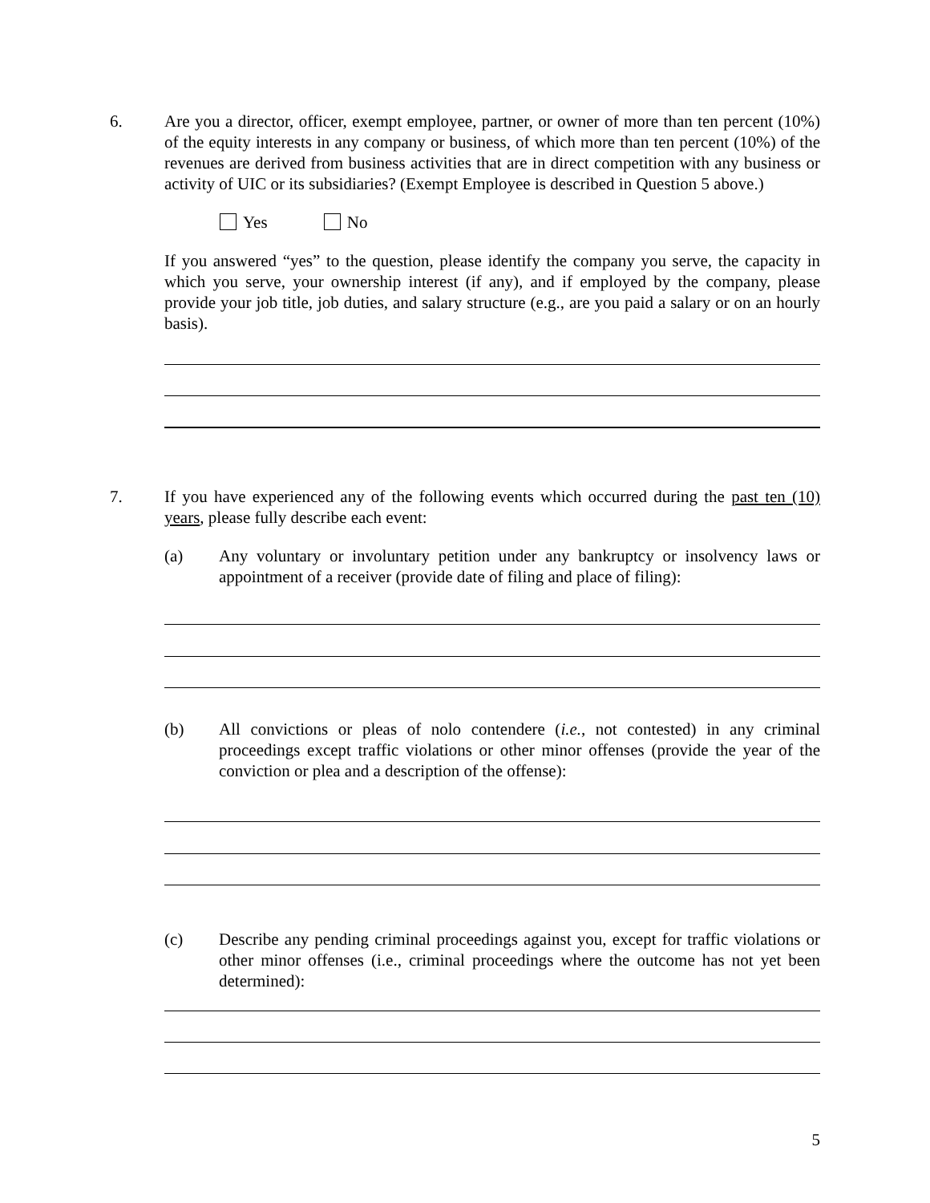6. Are you a director, officer, exempt employee, partner, or owner of more than ten percent (10%) of the equity interests in any company or business, of which more than ten percent (10%) of the revenues are derived from business activities that are in direct competition with any business or activity of UIC or its subsidiaries? (Exempt Employee is described in Question 5 above.)
Yes No
If you answered “yes” to the question, please identify the company you serve, the capacity in which you serve, your ownership interest (if any), and if employed by the company, please provide your job title, job duties, and salary structure (e.g., are you paid a salary or on an hourly basis).
7. If you have experienced any of the following events which occurred during the past ten (10) years, please fully describe each event:
(a) Any voluntary or involuntary petition under any bankruptcy or insolvency laws or appointment of a receiver (provide date of filing and place of filing):
(b) All convictions or pleas of nolo contendere (i.e., not contested) in any criminal proceedings except traffic violations or other minor offenses (provide the year of the conviction or plea and a description of the offense):
(c) Describe any pending criminal proceedings against you, except for traffic violations or other minor offenses (i.e., criminal proceedings where the outcome has not yet been determined):
5